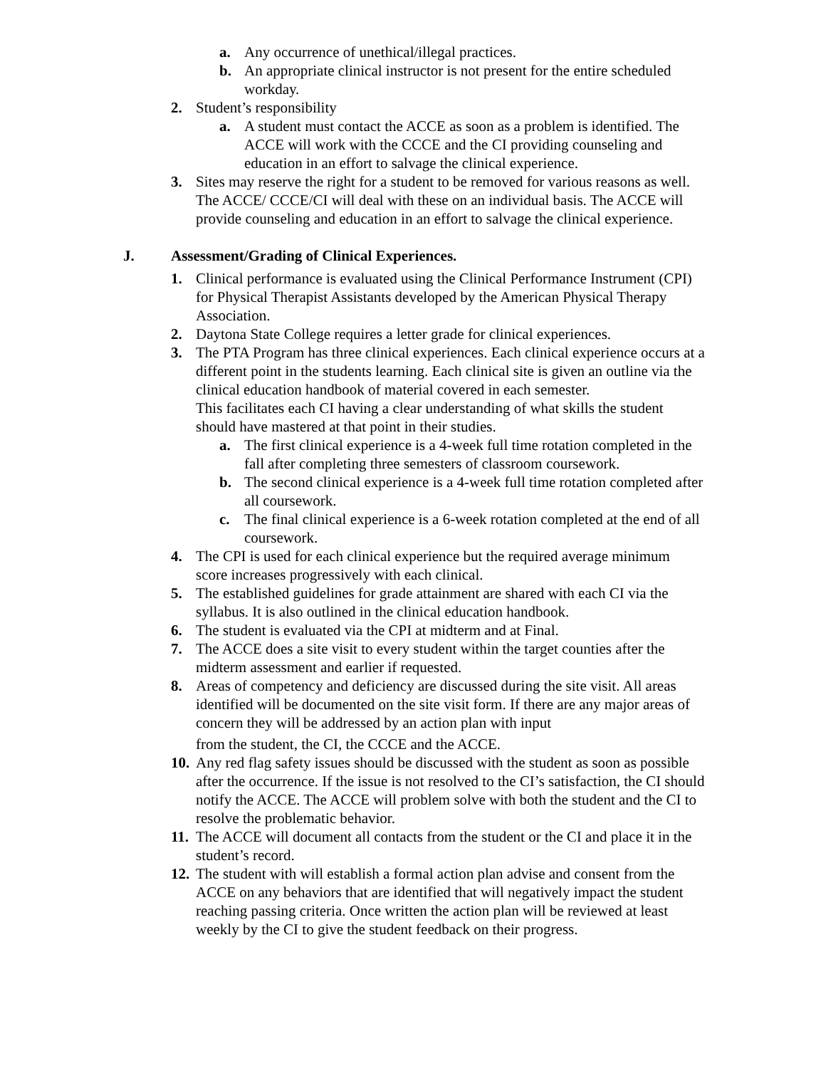a. Any occurrence of unethical/illegal practices.
b. An appropriate clinical instructor is not present for the entire scheduled workday.
2. Student’s responsibility
a. A student must contact the ACCE as soon as a problem is identified. The ACCE will work with the CCCE and the CI providing counseling and education in an effort to salvage the clinical experience.
3. Sites may reserve the right for a student to be removed for various reasons as well. The ACCE/ CCCE/CI will deal with these on an individual basis. The ACCE will provide counseling and education in an effort to salvage the clinical experience.
J. Assessment/Grading of Clinical Experiences.
1. Clinical performance is evaluated using the Clinical Performance Instrument (CPI) for Physical Therapist Assistants developed by the American Physical Therapy Association.
2. Daytona State College requires a letter grade for clinical experiences.
3. The PTA Program has three clinical experiences. Each clinical experience occurs at a different point in the students learning. Each clinical site is given an outline via the clinical education handbook of material covered in each semester.
This facilitates each CI having a clear understanding of what skills the student should have mastered at that point in their studies.
a. The first clinical experience is a 4-week full time rotation completed in the fall after completing three semesters of classroom coursework.
b. The second clinical experience is a 4-week full time rotation completed after all coursework.
c. The final clinical experience is a 6-week rotation completed at the end of all coursework.
4. The CPI is used for each clinical experience but the required average minimum score increases progressively with each clinical.
5. The established guidelines for grade attainment are shared with each CI via the syllabus. It is also outlined in the clinical education handbook.
6. The student is evaluated via the CPI at midterm and at Final.
7. The ACCE does a site visit to every student within the target counties after the midterm assessment and earlier if requested.
8. Areas of competency and deficiency are discussed during the site visit. All areas identified will be documented on the site visit form. If there are any major areas of concern they will be addressed by an action plan with input
from the student, the CI, the CCCE and the ACCE.
10. Any red flag safety issues should be discussed with the student as soon as possible after the occurrence. If the issue is not resolved to the CI’s satisfaction, the CI should notify the ACCE. The ACCE will problem solve with both the student and the CI to resolve the problematic behavior.
11. The ACCE will document all contacts from the student or the CI and place it in the student’s record.
12. The student with will establish a formal action plan advise and consent from the ACCE on any behaviors that are identified that will negatively impact the student reaching passing criteria. Once written the action plan will be reviewed at least weekly by the CI to give the student feedback on their progress.